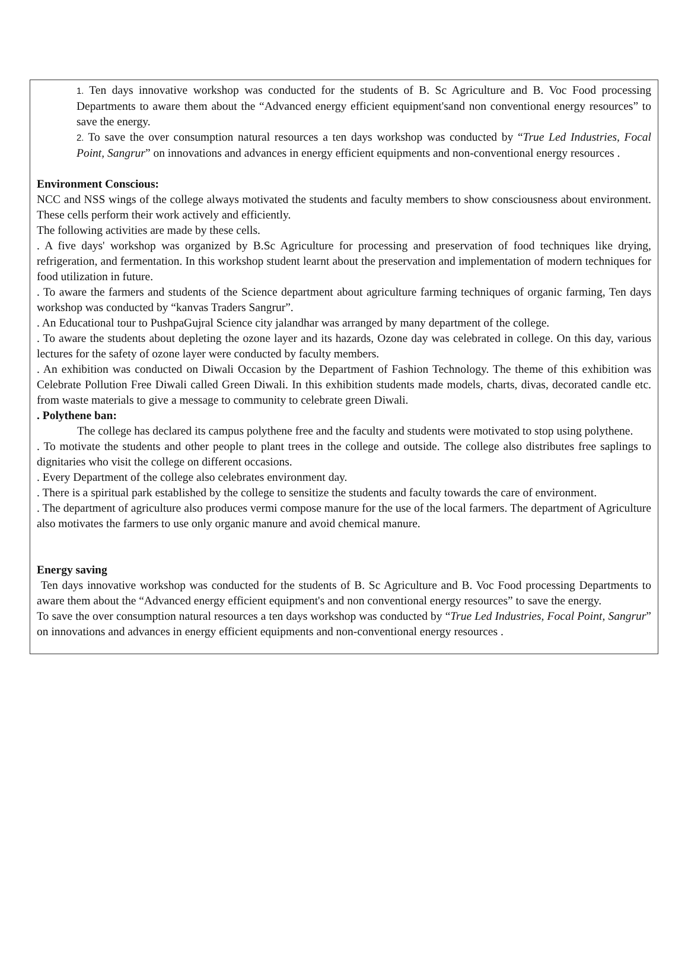1. Ten days innovative workshop was conducted for the students of B. Sc Agriculture and B. Voc Food processing Departments to aware them about the “Advanced energy efficient equipment'sand non conventional energy resources” to save the energy.
2. To save the over consumption natural resources a ten days workshop was conducted by “True Led Industries, Focal Point, Sangrur” on innovations and advances in energy efficient equipments and non-conventional energy resources .
Environment Conscious:
NCC and NSS wings of the college always motivated the students and faculty members to show consciousness about environment. These cells perform their work actively and efficiently.
The following activities are made by these cells.
. A five days' workshop was organized by B.Sc Agriculture for processing and preservation of food techniques like drying, refrigeration, and fermentation. In this workshop student learnt about the preservation and implementation of modern techniques for food utilization in future.
. To aware the farmers and students of the Science department about agriculture farming techniques of organic farming, Ten days workshop was conducted by “kanvas Traders Sangrur”.
. An Educational tour to PushpaGujral Science city jalandhar was arranged by many department of the college.
. To aware the students about depleting the ozone layer and its hazards, Ozone day was celebrated in college. On this day, various lectures for the safety of ozone layer were conducted by faculty members.
. An exhibition was conducted on Diwali Occasion by the Department of Fashion Technology. The theme of this exhibition was Celebrate Pollution Free Diwali called Green Diwali. In this exhibition students made models, charts, divas, decorated candle etc. from waste materials to give a message to community to celebrate green Diwali.
. Polythene ban:
The college has declared its campus polythene free and the faculty and students were motivated to stop using polythene.
. To motivate the students and other people to plant trees in the college and outside. The college also distributes free saplings to dignitaries who visit the college on different occasions.
. Every Department of the college also celebrates environment day.
. There is a spiritual park established by the college to sensitize the students and faculty towards the care of environment.
. The department of agriculture also produces vermi compose manure for the use of the local farmers. The department of Agriculture also motivates the farmers to use only organic manure and avoid chemical manure.
Energy saving
Ten days innovative workshop was conducted for the students of B. Sc Agriculture and B. Voc Food processing Departments to aware them about the “Advanced energy efficient equipment's and non conventional energy resources” to save the energy.
To save the over consumption natural resources a ten days workshop was conducted by “True Led Industries, Focal Point, Sangrur” on innovations and advances in energy efficient equipments and non-conventional energy resources .